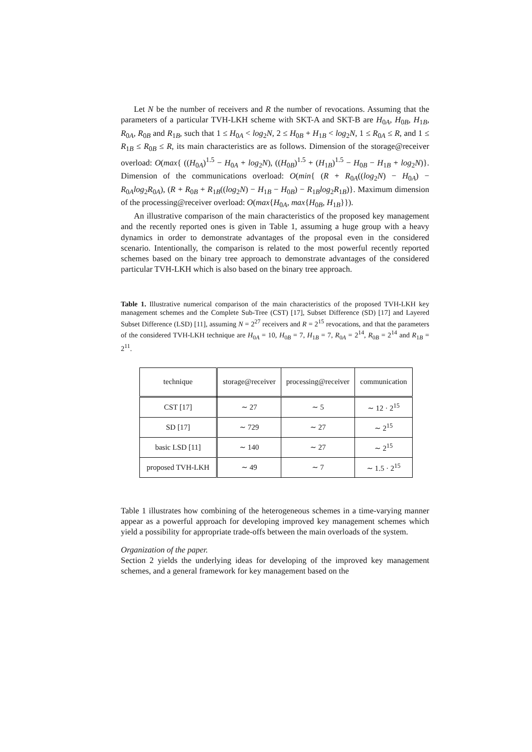Let N be the number of receivers and R the number of revocations. Assuming that the parameters of a particular TVH-LKH scheme with SKT-A and SKT-B are H<sub>0A</sub>, H<sub>0B</sub>, H<sub>1B</sub>, R<sub>0A</sub>, R<sub>0B</sub> and R<sub>1B</sub>, such that 1 ≤ H<sub>0A</sub> < log<sub>2</sub>N, 2 ≤ H<sub>0B</sub> + H<sub>1B</sub> < log<sub>2</sub>N, 1 ≤ R<sub>0A</sub> ≤ R, and 1 ≤ R<sub>1B</sub> ≤ R<sub>0B</sub> ≤ R, its main characteristics are as follows. Dimension of the storage@receiver overload: O(max{ ((H<sub>0A</sub>)<sup>1.5</sup> − H<sub>0A</sub> + log<sub>2</sub>N), ((H<sub>0B</sub>)<sup>1.5</sup> + (H<sub>1B</sub>)<sup>1.5</sup> − H<sub>0B</sub> − H<sub>1B</sub> + log<sub>2</sub>N)}. Dimension of the communications overload: O(min{ (R + R<sub>0A</sub>((log<sub>2</sub>N) − H<sub>0A</sub>) − R<sub>0A</sub>log<sub>2</sub>R<sub>0A</sub>), (R + R<sub>0B</sub> + R<sub>1B</sub>((log<sub>2</sub>N) − H<sub>1B</sub> − H<sub>0B</sub>) − R<sub>1B</sub>log<sub>2</sub>R<sub>1B</sub>)}. Maximum dimension of the processing@receiver overload: O(max{H<sub>0A</sub>, max{H<sub>0B</sub>, H<sub>1B</sub>}}).
An illustrative comparison of the main characteristics of the proposed key management and the recently reported ones is given in Table 1, assuming a huge group with a heavy dynamics in order to demonstrate advantages of the proposal even in the considered scenario. Intentionally, the comparison is related to the most powerful recently reported schemes based on the binary tree approach to demonstrate advantages of the considered particular TVH-LKH which is also based on the binary tree approach.
Table 1. Illustrative numerical comparison of the main characteristics of the proposed TVH-LKH key management schemes and the Complete Sub-Tree (CST) [17], Subset Difference (SD) [17] and Layered Subset Difference (LSD) [11], assuming N = 2<sup>27</sup> receivers and R = 2<sup>15</sup> revocations, and that the parameters of the considered TVH-LKH technique are H<sub>0A</sub> = 10, H<sub>0B</sub> = 7, H<sub>1B</sub> = 7, R<sub>0A</sub> = 2<sup>14</sup>, R<sub>0B</sub> = 2<sup>14</sup> and R<sub>1B</sub> = 2<sup>11</sup>.
| technique | storage@receiver | processing@receiver | communication |
| CST [17] | ∼ 27 | ∼ 5 | ∼ 12 · 2<sup>15</sup> |
| SD [17] | ∼ 729 | ∼ 27 | ∼ 2<sup>15</sup> |
| basic LSD [11] | ∼ 140 | ∼ 27 | ∼ 2<sup>15</sup> |
| proposed TVH-LKH | ∼ 49 | ∼ 7 | ∼ 1.5 · 2<sup>15</sup> |
Table 1 illustrates how combining of the heterogeneous schemes in a time-varying manner appear as a powerful approach for developing improved key management schemes which yield a possibility for appropriate trade-offs between the main overloads of the system.
Organization of the paper.
Section 2 yields the underlying ideas for developing of the improved key management schemes, and a general framework for key management based on the